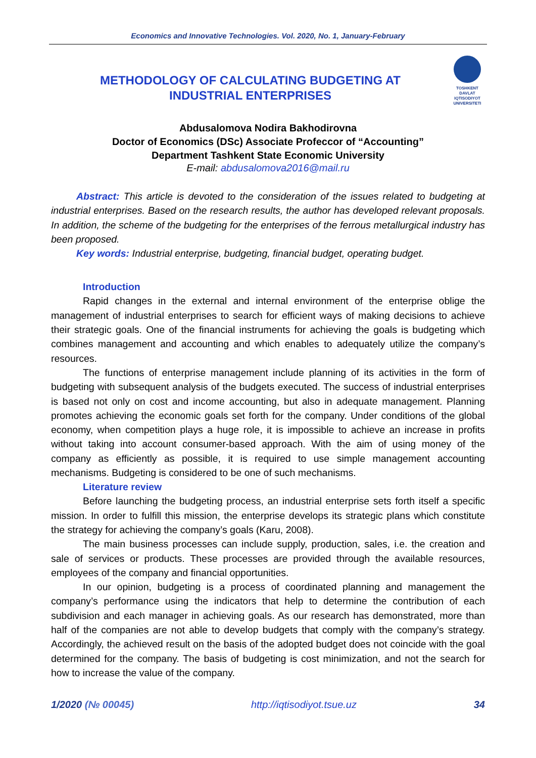Economics and Innovative Technologies. Vol. 2020, No. 1, January-February
METHODOLOGY OF CALCULATING BUDGETING AT
INDUSTRIAL ENTERPRISES
TOSHKENT
DAVLAT
IQTISODIYOT
UNIVERSITETI
Abdusalomova Nodira Bakhodirovna
Doctor of Economics (DSc) Associate Profeccor of “Accounting”
Department Tashkent State Economic University
E-mail: abdusalomova2016@mail.ru
Abstract: This article is devoted to the consideration of the issues related to budgeting at industrial enterprises. Based on the research results, the author has developed relevant proposals. In addition, the scheme of the budgeting for the enterprises of the ferrous metallurgical industry has been proposed.
Key words: Industrial enterprise, budgeting, financial budget, operating budget.
Introduction
Rapid changes in the external and internal environment of the enterprise oblige the management of industrial enterprises to search for efficient ways of making decisions to achieve their strategic goals. One of the financial instruments for achieving the goals is budgeting which combines management and accounting and which enables to adequately utilize the company’s resources.
The functions of enterprise management include planning of its activities in the form of budgeting with subsequent analysis of the budgets executed. The success of industrial enterprises is based not only on cost and income accounting, but also in adequate management. Planning promotes achieving the economic goals set forth for the company. Under conditions of the global economy, when competition plays a huge role, it is impossible to achieve an increase in profits without taking into account consumer-based approach. With the aim of using money of the company as efficiently as possible, it is required to use simple management accounting mechanisms. Budgeting is considered to be one of such mechanisms.
Literature review
Before launching the budgeting process, an industrial enterprise sets forth itself a specific mission. In order to fulfill this mission, the enterprise develops its strategic plans which constitute the strategy for achieving the company’s goals (Karu, 2008).
The main business processes can include supply, production, sales, i.e. the creation and sale of services or products. These processes are provided through the available resources, employees of the company and financial opportunities.
In our opinion, budgeting is a process of coordinated planning and management the company’s performance using the indicators that help to determine the contribution of each subdivision and each manager in achieving goals. As our research has demonstrated, more than half of the companies are not able to develop budgets that comply with the company’s strategy. Accordingly, the achieved result on the basis of the adopted budget does not coincide with the goal determined for the company. The basis of budgeting is cost minimization, and not the search for how to increase the value of the company.
1/2020 (№ 00045) http://iqtisodiyot.tsue.uz 34